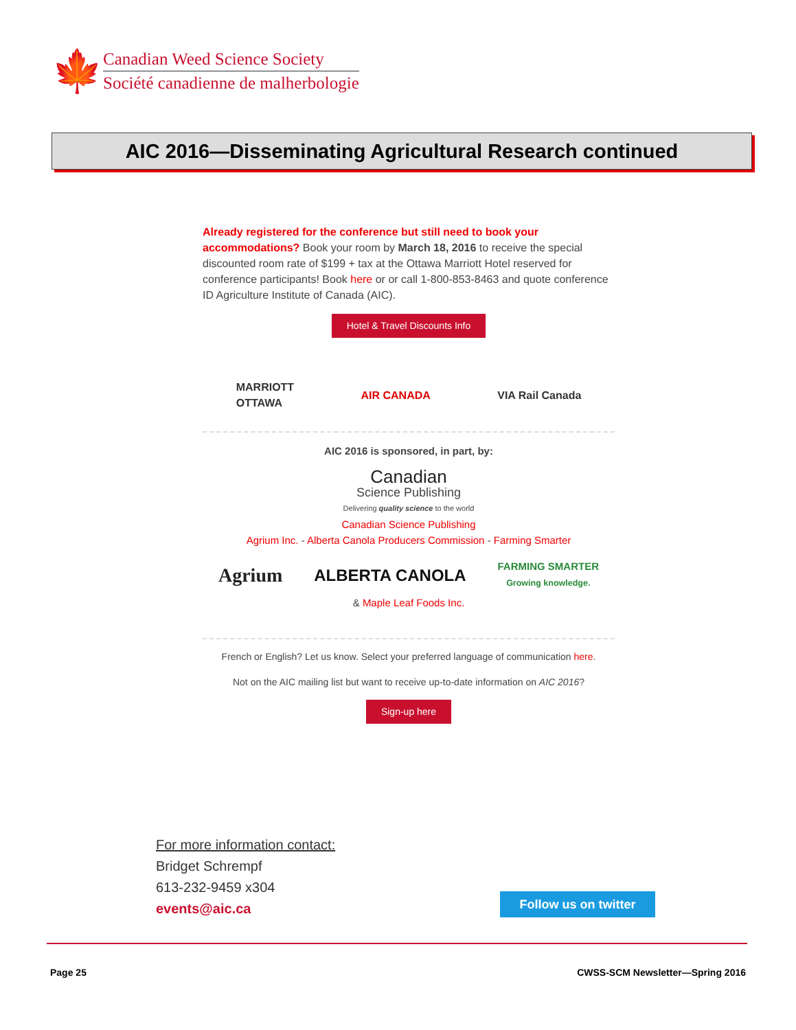🍁
Canadian Weed Science Society
Société canadienne de malherbologie
AIC 2016—Disseminating Agricultural Research continued
Already registered for the conference but still need to book your accommodations? Book your room by March 18, 2016 to receive the special discounted room rate of $199 + tax at the Ottawa Marriott Hotel reserved for conference participants! Book here or or call 1-800-853-8463 and quote conference ID Agriculture Institute of Canada (AIC).
Hotel & Travel Discounts Info
MARRIOTT
OTTAWA
AIR CANADA VIA Rail Canada
AIC 2016 is sponsored, in part, by:
Canadian
Science Publishing
Delivering quality science to the world
Canadian Science Publishing
Agrium Inc. - Alberta Canola Producers Commission - Farming Smarter
Agrium ALBERTA CANOLA FARMING SMARTER
Growing knowledge.
& Maple Leaf Foods Inc.
French or English? Let us know. Select your preferred language of communication here.
Not on the AIC mailing list but want to receive up-to-date information on AIC 2016?
Sign-up here
For more information contact:
Bridget Schrempf
613-232-9459 x304
events@aic.ca
Follow us on twitter
Page 25
CWSS-SCM Newsletter—Spring 2016